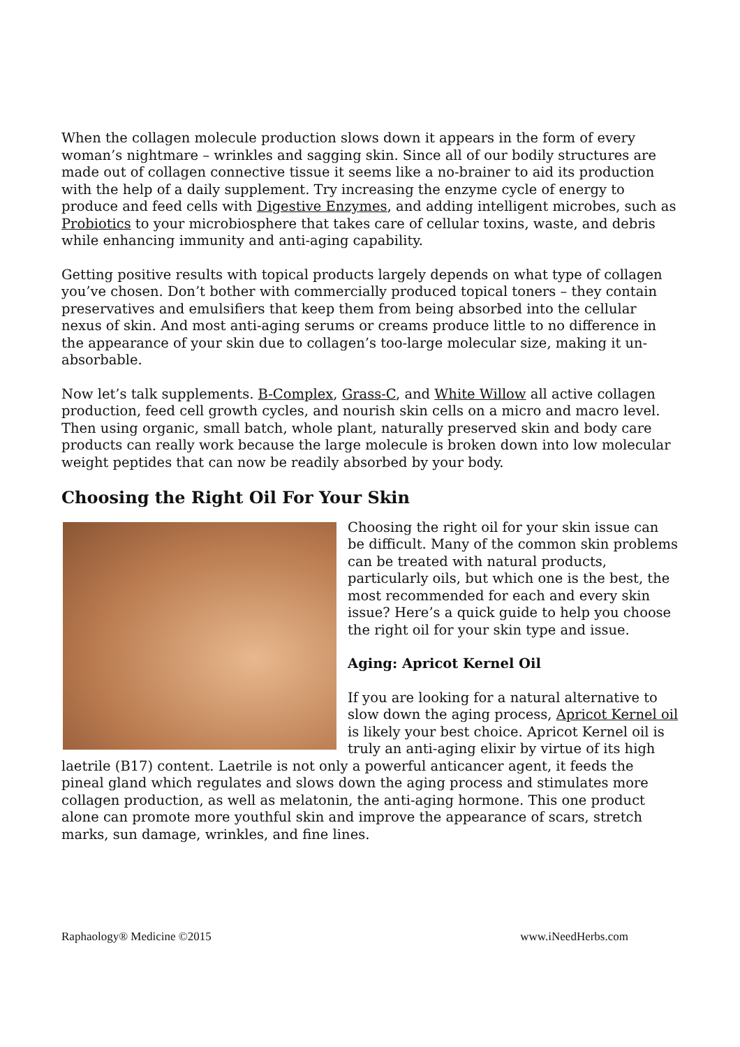When the collagen molecule production slows down it appears in the form of every woman’s nightmare – wrinkles and sagging skin. Since all of our bodily structures are made out of collagen connective tissue it seems like a no-brainer to aid its production with the help of a daily supplement. Try increasing the enzyme cycle of energy to produce and feed cells with Digestive Enzymes, and adding intelligent microbes, such as Probiotics to your microbiosphere that takes care of cellular toxins, waste, and debris while enhancing immunity and anti-aging capability.
Getting positive results with topical products largely depends on what type of collagen you’ve chosen. Don’t bother with commercially produced topical toners – they contain preservatives and emulsifiers that keep them from being absorbed into the cellular nexus of skin. And most anti-aging serums or creams produce little to no difference in the appearance of your skin due to collagen’s too-large molecular size, making it un-absorbable.
Now let’s talk supplements. B-Complex, Grass-C, and White Willow all active collagen production, feed cell growth cycles, and nourish skin cells on a micro and macro level. Then using organic, small batch, whole plant, naturally preserved skin and body care products can really work because the large molecule is broken down into low molecular weight peptides that can now be readily absorbed by your body.
Choosing the Right Oil For Your Skin
Choosing the right oil for your skin issue can be difficult. Many of the common skin problems can be treated with natural products, particularly oils, but which one is the best, the most recommended for each and every skin issue? Here’s a quick guide to help you choose the right oil for your skin type and issue.
Aging: Apricot Kernel Oil
If you are looking for a natural alternative to slow down the aging process, Apricot Kernel oil is likely your best choice. Apricot Kernel oil is truly an anti-aging elixir by virtue of its high laetrile (B17) content. Laetrile is not only a powerful anticancer agent, it feeds the pineal gland which regulates and slows down the aging process and stimulates more collagen production, as well as melatonin, the anti-aging hormone. This one product alone can promote more youthful skin and improve the appearance of scars, stretch marks, sun damage, wrinkles, and fine lines.
Raphaology® Medicine ©2015 www.iNeedHerbs.com